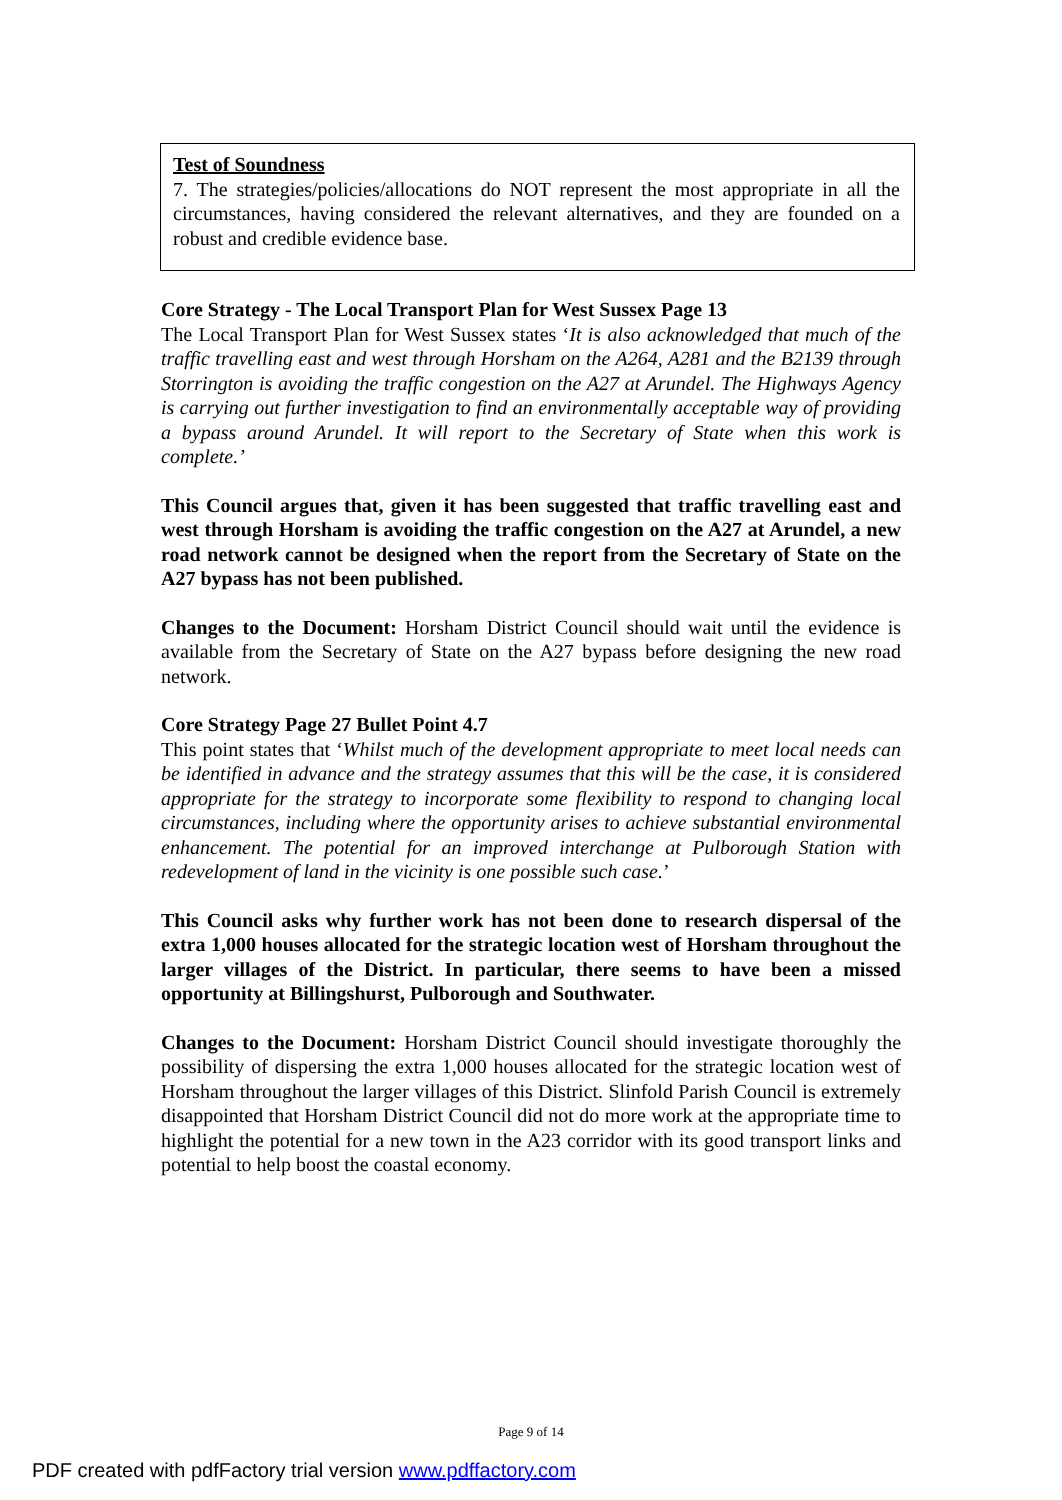Test of Soundness
7. The strategies/policies/allocations do NOT represent the most appropriate in all the circumstances, having considered the relevant alternatives, and they are founded on a robust and credible evidence base.
Core Strategy - The Local Transport Plan for West Sussex Page 13
The Local Transport Plan for West Sussex states ‘It is also acknowledged that much of the traffic travelling east and west through Horsham on the A264, A281 and the B2139 through Storrington is avoiding the traffic congestion on the A27 at Arundel. The Highways Agency is carrying out further investigation to find an environmentally acceptable way of providing a bypass around Arundel. It will report to the Secretary of State when this work is complete.’
This Council argues that, given it has been suggested that traffic travelling east and west through Horsham is avoiding the traffic congestion on the A27 at Arundel, a new road network cannot be designed when the report from the Secretary of State on the A27 bypass has not been published.
Changes to the Document: Horsham District Council should wait until the evidence is available from the Secretary of State on the A27 bypass before designing the new road network.
Core Strategy Page 27 Bullet Point 4.7
This point states that ‘Whilst much of the development appropriate to meet local needs can be identified in advance and the strategy assumes that this will be the case, it is considered appropriate for the strategy to incorporate some flexibility to respond to changing local circumstances, including where the opportunity arises to achieve substantial environmental enhancement. The potential for an improved interchange at Pulborough Station with redevelopment of land in the vicinity is one possible such case.’
This Council asks why further work has not been done to research dispersal of the extra 1,000 houses allocated for the strategic location west of Horsham throughout the larger villages of the District. In particular, there seems to have been a missed opportunity at Billingshurst, Pulborough and Southwater.
Changes to the Document: Horsham District Council should investigate thoroughly the possibility of dispersing the extra 1,000 houses allocated for the strategic location west of Horsham throughout the larger villages of this District. Slinfold Parish Council is extremely disappointed that Horsham District Council did not do more work at the appropriate time to highlight the potential for a new town in the A23 corridor with its good transport links and potential to help boost the coastal economy.
Page 9 of 14
PDF created with pdfFactory trial version www.pdffactory.com